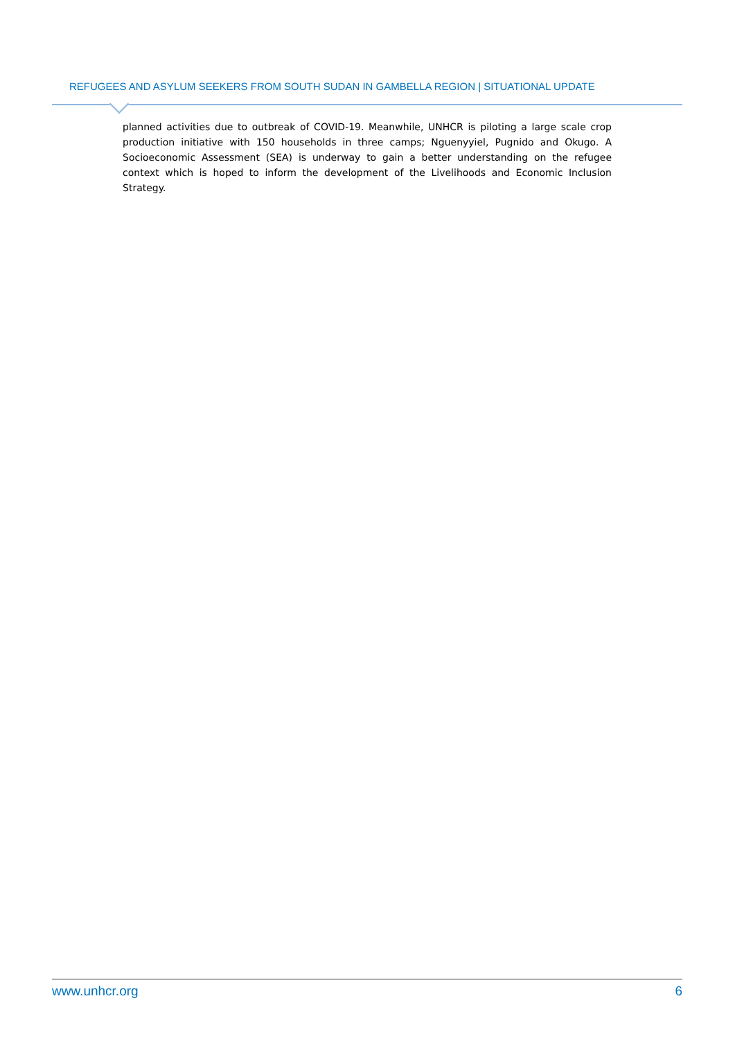REFUGEES AND ASYLUM SEEKERS FROM SOUTH SUDAN IN GAMBELLA REGION | SITUATIONAL UPDATE
planned activities due to outbreak of COVID-19. Meanwhile, UNHCR is piloting a large scale crop production initiative with 150 households in three camps; Nguenyyiel, Pugnido and Okugo. A Socioeconomic Assessment (SEA) is underway to gain a better understanding on the refugee context which is hoped to inform the development of the Livelihoods and Economic Inclusion Strategy.
www.unhcr.org 6